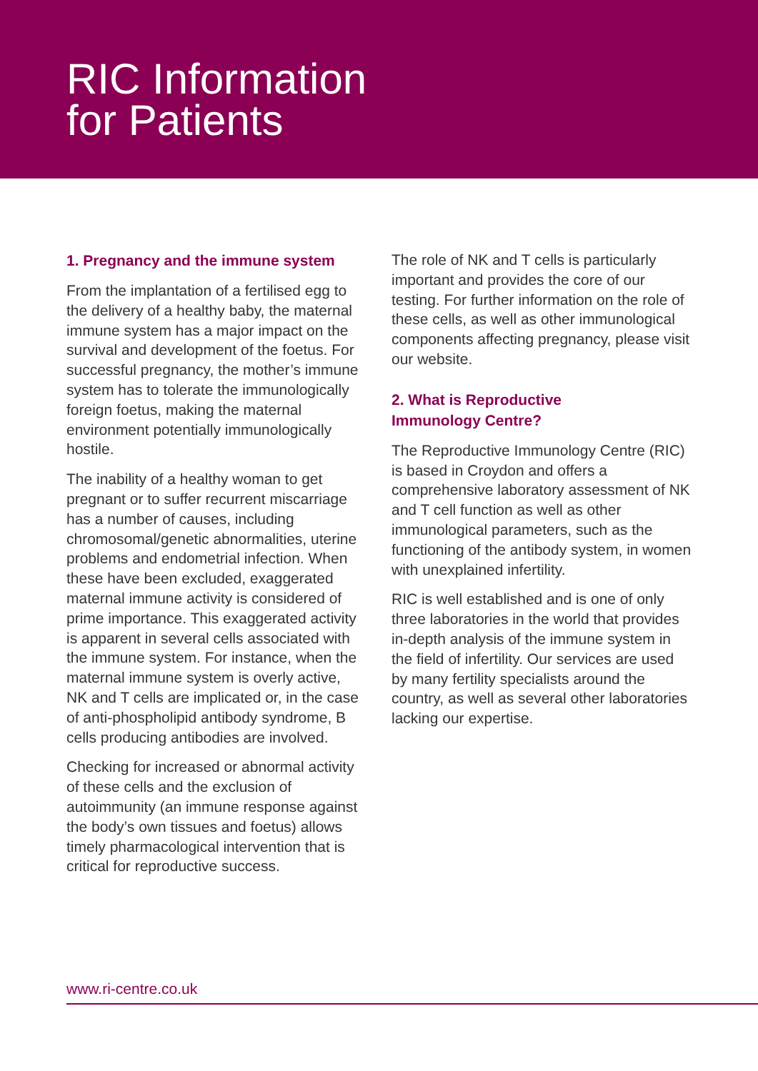RIC Information
for Patients
1. Pregnancy and the immune system
From the implantation of a fertilised egg to the delivery of a healthy baby, the maternal immune system has a major impact on the survival and development of the foetus. For successful pregnancy, the mother’s immune system has to tolerate the immunologically foreign foetus, making the maternal environment potentially immunologically hostile.
The inability of a healthy woman to get pregnant or to suffer recurrent miscarriage has a number of causes, including chromosomal/genetic abnormalities, uterine problems and endometrial infection. When these have been excluded, exaggerated maternal immune activity is considered of prime importance. This exaggerated activity is apparent in several cells associated with the immune system. For instance, when the maternal immune system is overly active, NK and T cells are implicated or, in the case of anti-phospholipid antibody syndrome, B cells producing antibodies are involved.
Checking for increased or abnormal activity of these cells and the exclusion of autoimmunity (an immune response against the body’s own tissues and foetus) allows timely pharmacological intervention that is critical for reproductive success.
The role of NK and T cells is particularly important and provides the core of our testing. For further information on the role of these cells, as well as other immunological components affecting pregnancy, please visit our website.
2. What is Reproductive
Immunology Centre?
The Reproductive Immunology Centre (RIC) is based in Croydon and offers a comprehensive laboratory assessment of NK and T cell function as well as other immunological parameters, such as the functioning of the antibody system, in women with unexplained infertility.
RIC is well established and is one of only three laboratories in the world that provides in-depth analysis of the immune system in the field of infertility. Our services are used by many fertility specialists around the country, as well as several other laboratories lacking our expertise.
www.ri-centre.co.uk